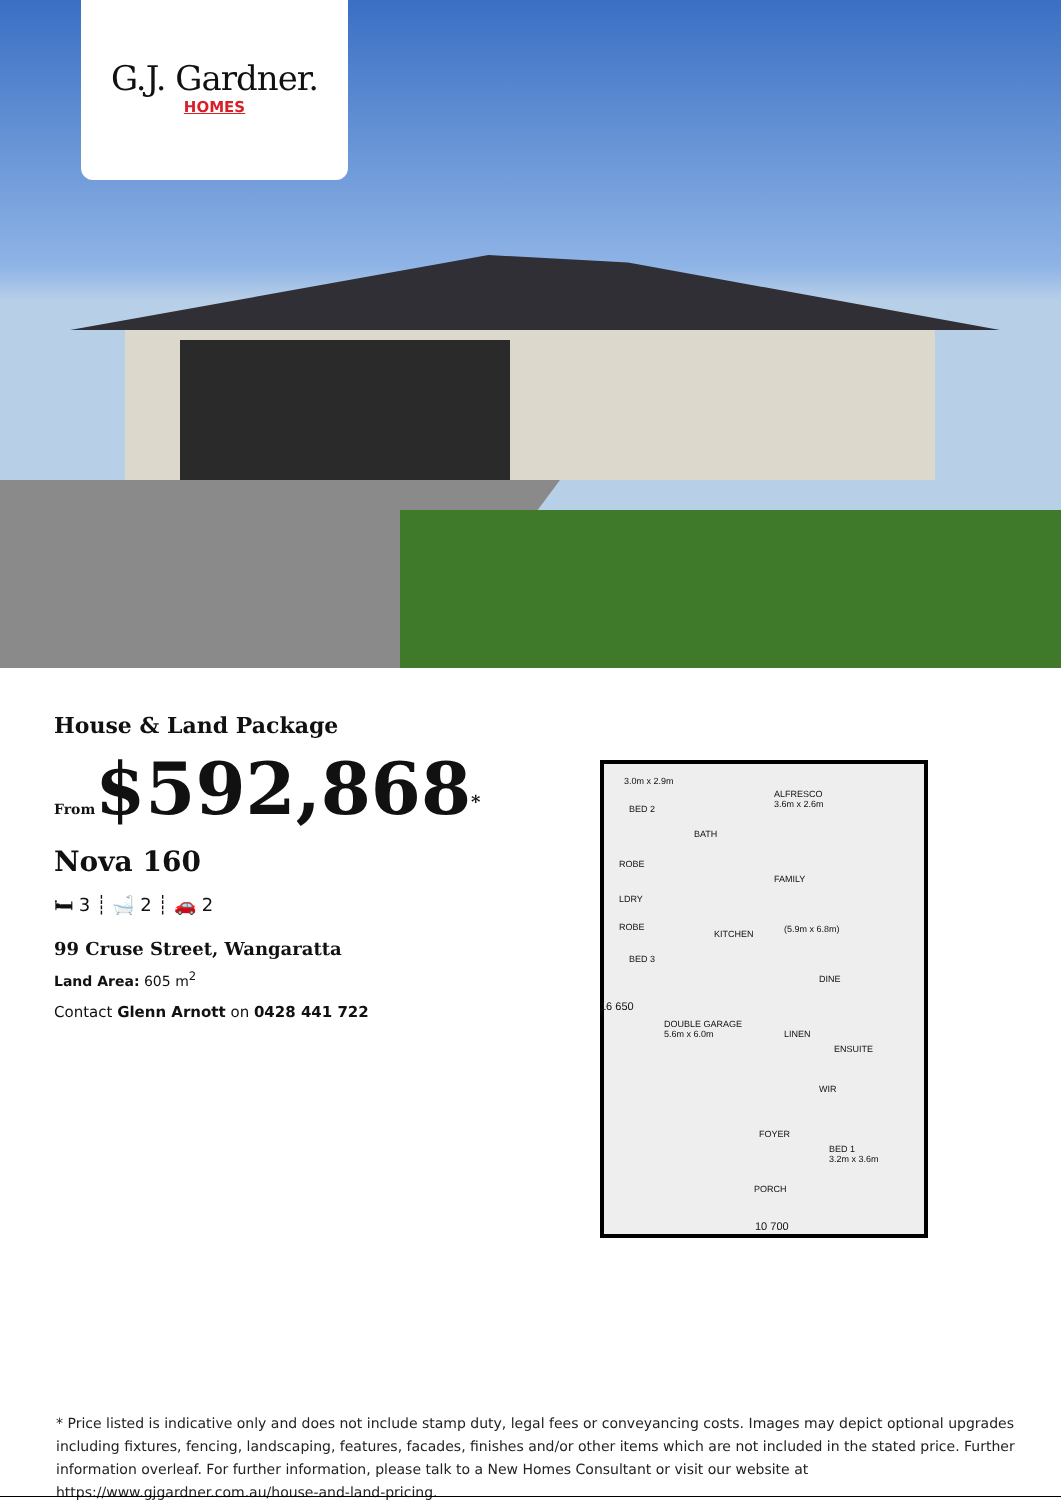G.J. Gardner.
HOMES
House & Land Package
From$592,868<sup>*</sup>
Nova 160
🛏 3 ┊ 🛁 2 ┊ 🚗 2
99 Cruse Street, Wangaratta
Land Area: 605 m<sup>2</sup>
Contact Glenn Arnott on 0428 441 722
3.0m x 2.9m
BED 2
BATH
ALFRESCO
3.6m x 2.6m
ROBE
FAMILY
LDRY
ROBE
KITCHEN (5.9m x 6.8m)
BED 3
DINE
DOUBLE GARAGE
5.6m x 6.0m LINEN
ENSUITE
WIR
FOYER
BED 1
3.2m x 3.6m
PORCH
16 650
10 700
* Price listed is indicative only and does not include stamp duty, legal fees or conveyancing costs. Images may depict optional upgrades including fixtures, fencing, landscaping, features, facades, finishes and/or other items which are not included in the stated price. Further information overleaf. For further information, please talk to a New Homes Consultant or visit our website at https://www.gjgardner.com.au/house-and-land-pricing.